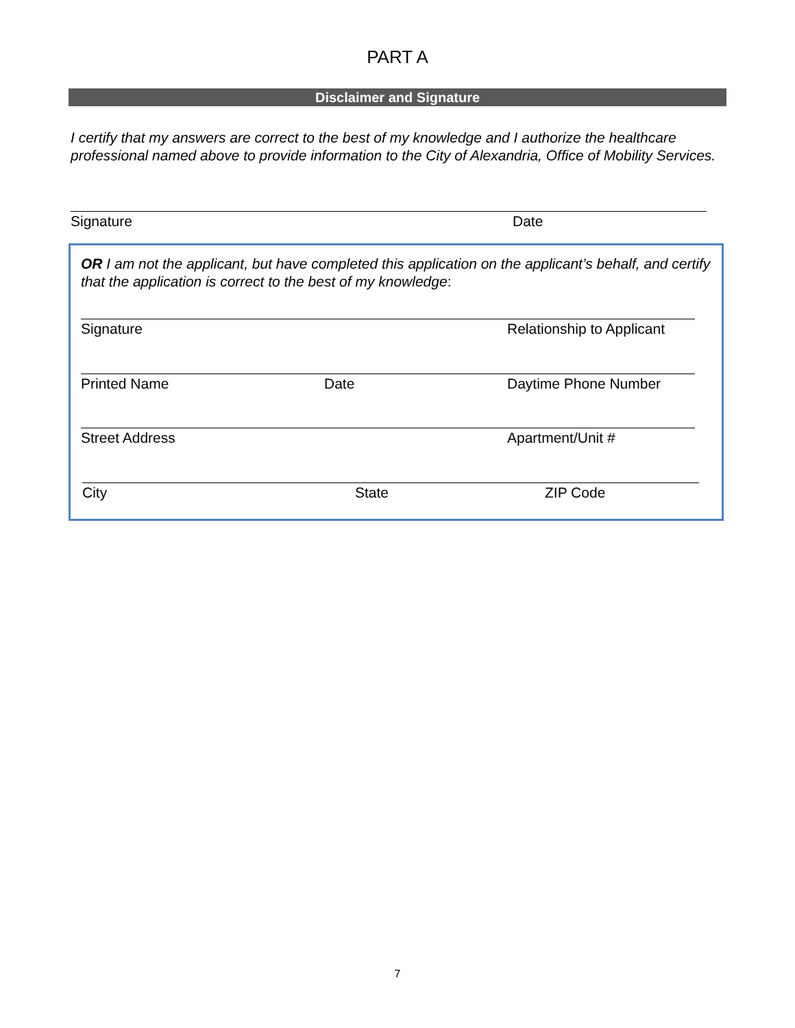PART A
Disclaimer and Signature
I certify that my answers are correct to the best of my knowledge and I authorize the healthcare professional named above to provide information to the City of Alexandria, Office of Mobility Services.
Signature Date
OR I am not the applicant, but have completed this application on the applicant’s behalf, and certify that the application is correct to the best of my knowledge:
Signature Relationship to Applicant
Printed Name Date Daytime Phone Number
Street Address Apartment/Unit #
City State ZIP Code
7